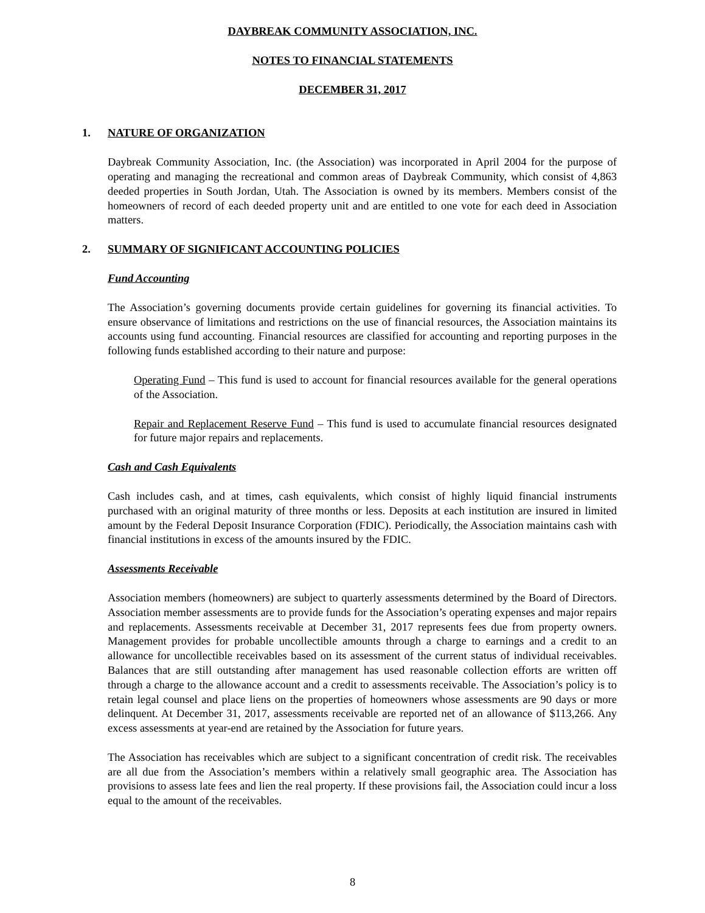DAYBREAK COMMUNITY ASSOCIATION, INC.
NOTES TO FINANCIAL STATEMENTS
DECEMBER 31, 2017
1. NATURE OF ORGANIZATION
Daybreak Community Association, Inc. (the Association) was incorporated in April 2004 for the purpose of operating and managing the recreational and common areas of Daybreak Community, which consist of 4,863 deeded properties in South Jordan, Utah. The Association is owned by its members. Members consist of the homeowners of record of each deeded property unit and are entitled to one vote for each deed in Association matters.
2. SUMMARY OF SIGNIFICANT ACCOUNTING POLICIES
Fund Accounting
The Association’s governing documents provide certain guidelines for governing its financial activities. To ensure observance of limitations and restrictions on the use of financial resources, the Association maintains its accounts using fund accounting. Financial resources are classified for accounting and reporting purposes in the following funds established according to their nature and purpose:
Operating Fund – This fund is used to account for financial resources available for the general operations of the Association.
Repair and Replacement Reserve Fund – This fund is used to accumulate financial resources designated for future major repairs and replacements.
Cash and Cash Equivalents
Cash includes cash, and at times, cash equivalents, which consist of highly liquid financial instruments purchased with an original maturity of three months or less. Deposits at each institution are insured in limited amount by the Federal Deposit Insurance Corporation (FDIC). Periodically, the Association maintains cash with financial institutions in excess of the amounts insured by the FDIC.
Assessments Receivable
Association members (homeowners) are subject to quarterly assessments determined by the Board of Directors. Association member assessments are to provide funds for the Association’s operating expenses and major repairs and replacements. Assessments receivable at December 31, 2017 represents fees due from property owners. Management provides for probable uncollectible amounts through a charge to earnings and a credit to an allowance for uncollectible receivables based on its assessment of the current status of individual receivables. Balances that are still outstanding after management has used reasonable collection efforts are written off through a charge to the allowance account and a credit to assessments receivable. The Association’s policy is to retain legal counsel and place liens on the properties of homeowners whose assessments are 90 days or more delinquent. At December 31, 2017, assessments receivable are reported net of an allowance of $113,266. Any excess assessments at year-end are retained by the Association for future years.
The Association has receivables which are subject to a significant concentration of credit risk. The receivables are all due from the Association’s members within a relatively small geographic area. The Association has provisions to assess late fees and lien the real property. If these provisions fail, the Association could incur a loss equal to the amount of the receivables.
8